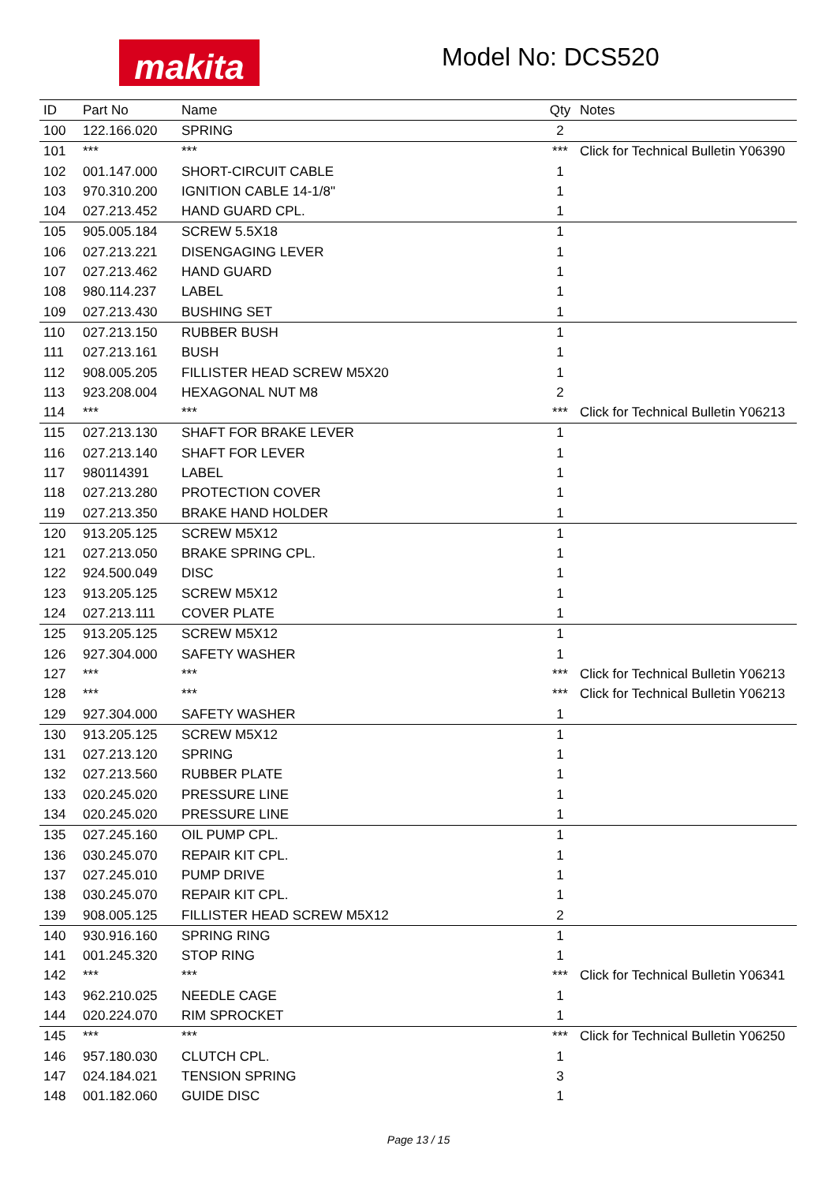makita Model No: DCS520
| ID | Part No | Name | Qty | Notes |
| --- | --- | --- | --- | --- |
| 100 | 122.166.020 | SPRING | 2 | |
| 101 | *** | *** | *** | Click for Technical Bulletin Y06390 |
| 102 | 001.147.000 | SHORT-CIRCUIT CABLE | 1 | |
| 103 | 970.310.200 | IGNITION CABLE 14-1/8" | 1 | |
| 104 | 027.213.452 | HAND GUARD CPL. | 1 | |
| 105 | 905.005.184 | SCREW 5.5X18 | 1 | |
| 106 | 027.213.221 | DISENGAGING LEVER | 1 | |
| 107 | 027.213.462 | HAND GUARD | 1 | |
| 108 | 980.114.237 | LABEL | 1 | |
| 109 | 027.213.430 | BUSHING SET | 1 | |
| 110 | 027.213.150 | RUBBER BUSH | 1 | |
| 111 | 027.213.161 | BUSH | 1 | |
| 112 | 908.005.205 | FILLISTER HEAD SCREW M5X20 | 1 | |
| 113 | 923.208.004 | HEXAGONAL NUT M8 | 2 | |
| 114 | *** | *** | *** | Click for Technical Bulletin Y06213 |
| 115 | 027.213.130 | SHAFT FOR BRAKE LEVER | 1 | |
| 116 | 027.213.140 | SHAFT FOR LEVER | 1 | |
| 117 | 980114391 | LABEL | 1 | |
| 118 | 027.213.280 | PROTECTION COVER | 1 | |
| 119 | 027.213.350 | BRAKE HAND HOLDER | 1 | |
| 120 | 913.205.125 | SCREW M5X12 | 1 | |
| 121 | 027.213.050 | BRAKE SPRING CPL. | 1 | |
| 122 | 924.500.049 | DISC | 1 | |
| 123 | 913.205.125 | SCREW M5X12 | 1 | |
| 124 | 027.213.111 | COVER PLATE | 1 | |
| 125 | 913.205.125 | SCREW M5X12 | 1 | |
| 126 | 927.304.000 | SAFETY WASHER | 1 | |
| 127 | *** | *** | *** | Click for Technical Bulletin Y06213 |
| 128 | *** | *** | *** | Click for Technical Bulletin Y06213 |
| 129 | 927.304.000 | SAFETY WASHER | 1 | |
| 130 | 913.205.125 | SCREW M5X12 | 1 | |
| 131 | 027.213.120 | SPRING | 1 | |
| 132 | 027.213.560 | RUBBER PLATE | 1 | |
| 133 | 020.245.020 | PRESSURE LINE | 1 | |
| 134 | 020.245.020 | PRESSURE LINE | 1 | |
| 135 | 027.245.160 | OIL PUMP CPL. | 1 | |
| 136 | 030.245.070 | REPAIR KIT CPL. | 1 | |
| 137 | 027.245.010 | PUMP DRIVE | 1 | |
| 138 | 030.245.070 | REPAIR KIT CPL. | 1 | |
| 139 | 908.005.125 | FILLISTER HEAD SCREW M5X12 | 2 | |
| 140 | 930.916.160 | SPRING RING | 1 | |
| 141 | 001.245.320 | STOP RING | 1 | |
| 142 | *** | *** | *** | Click for Technical Bulletin Y06341 |
| 143 | 962.210.025 | NEEDLE CAGE | 1 | |
| 144 | 020.224.070 | RIM SPROCKET | 1 | |
| 145 | *** | *** | *** | Click for Technical Bulletin Y06250 |
| 146 | 957.180.030 | CLUTCH CPL. | 1 | |
| 147 | 024.184.021 | TENSION SPRING | 3 | |
| 148 | 001.182.060 | GUIDE DISC | 1 | |
Page 13 / 15